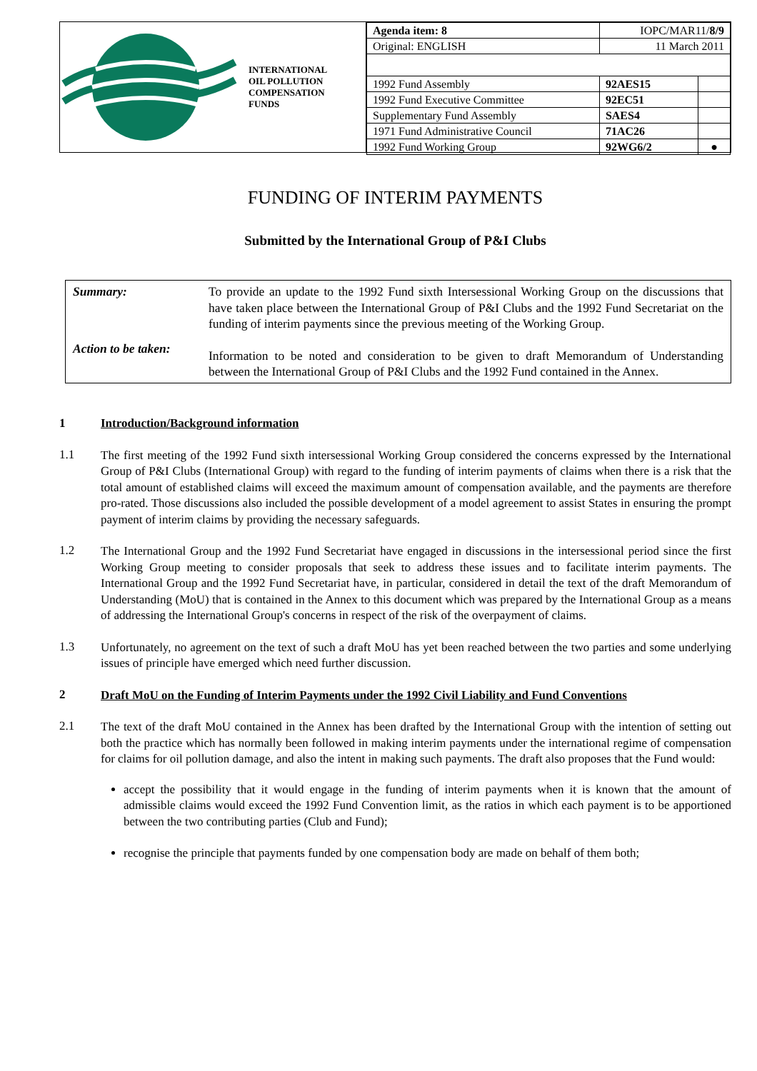INTERNATIONAL
OIL POLLUTION
COMPENSATION
FUNDS
| Agenda item: 8 | IOPC/MAR11/ 8/9 | |
| Original: ENGLISH | 11 March 2011 | |
| 1992 Fund Assembly | 92AES15 | |
| 1992 Fund Executive Committee | 92EC51 | |
| Supplementary Fund Assembly | SAES4 | |
| 1971 Fund Administrative Council | 71AC26 | |
| 1992 Fund Working Group | 92WG6/2 | ● |
FUNDING OF INTERIM PAYMENTS
Submitted by the International Group of P&I Clubs
Summary:
To provide an update to the 1992 Fund sixth Intersessional Working Group on the discussions that have taken place between the International Group of P&I Clubs and the 1992 Fund Secretariat on the funding of interim payments since the previous meeting of the Working Group.
Action to be taken:
Information to be noted and consideration to be given to draft Memorandum of Understanding between the International Group of P&I Clubs and the 1992 Fund contained in the Annex.
1 Introduction/Background information
1.1
The first meeting of the 1992 Fund sixth intersessional Working Group considered the concerns expressed by the International Group of P&I Clubs (International Group) with regard to the funding of interim payments of claims when there is a risk that the total amount of established claims will exceed the maximum amount of compensation available, and the payments are therefore pro-rated. Those discussions also included the possible development of a model agreement to assist States in ensuring the prompt payment of interim claims by providing the necessary safeguards.
1.2
The International Group and the 1992 Fund Secretariat have engaged in discussions in the intersessional period since the first Working Group meeting to consider proposals that seek to address these issues and to facilitate interim payments. The International Group and the 1992 Fund Secretariat have, in particular, considered in detail the text of the draft Memorandum of Understanding (MoU) that is contained in the Annex to this document which was prepared by the International Group as a means of addressing the International Group's concerns in respect of the risk of the overpayment of claims.
1.3
Unfortunately, no agreement on the text of such a draft MoU has yet been reached between the two parties and some underlying issues of principle have emerged which need further discussion.
2
Draft MoU on the Funding of Interim Payments under the 1992 Civil Liability and Fund Conventions
2.1
The text of the draft MoU contained in the Annex has been drafted by the International Group with the intention of setting out both the practice which has normally been followed in making interim payments under the international regime of compensation for claims for oil pollution damage, and also the intent in making such payments. The draft also proposes that the Fund would:
accept the possibility that it would engage in the funding of interim payments when it is known that the amount of admissible claims would exceed the 1992 Fund Convention limit, as the ratios in which each payment is to be apportioned between the two contributing parties (Club and Fund);
recognise the principle that payments funded by one compensation body are made on behalf of them both;